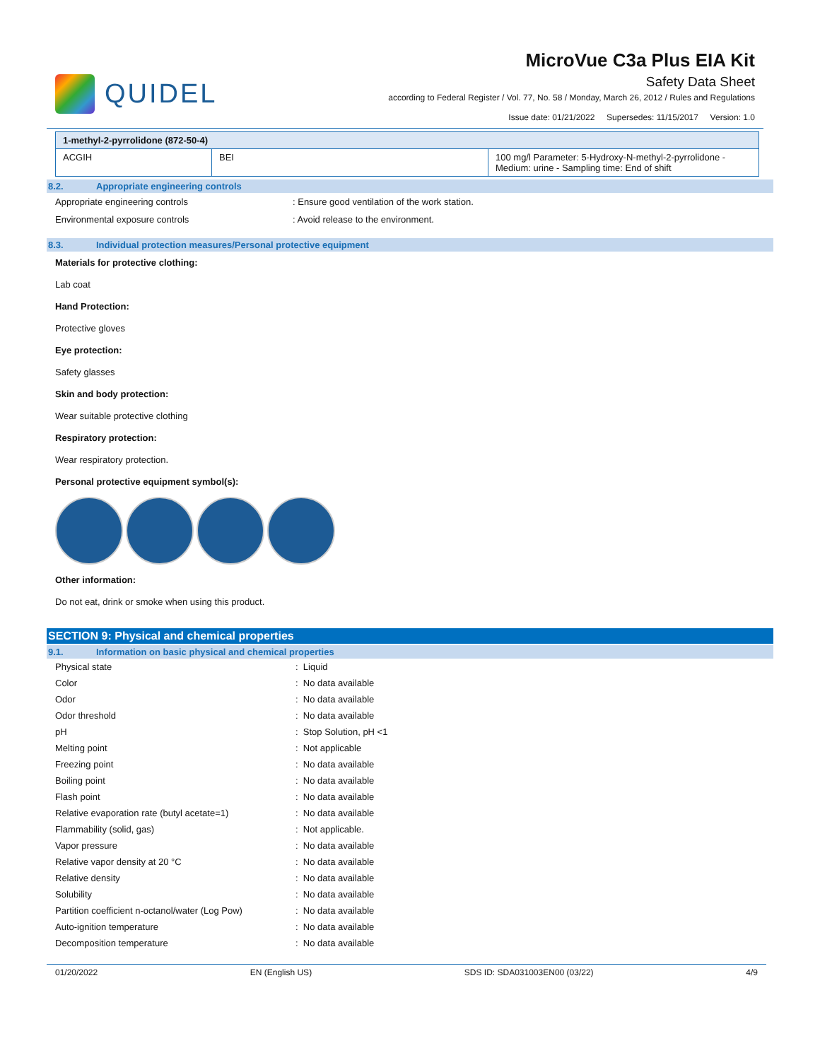QUIDEL
MicroVue C3a Plus EIA Kit
Safety Data Sheet
according to Federal Register / Vol. 77, No. 58 / Monday, March 26, 2012 / Rules and Regulations
Issue date: 01/21/2022 Supersedes: 11/15/2017 Version: 1.0
| 1-methyl-2-pyrrolidone (872-50-4) | | |
| ACGIH | BEI | 100 mg/l Parameter: 5-Hydroxy-N-methyl-2-pyrrolidone - Medium: urine - Sampling time: End of shift |
8.2. Appropriate engineering controls
Appropriate engineering controls: Ensure good ventilation of the work station.
Environmental exposure controls: Avoid release to the environment.
8.3. Individual protection measures/Personal protective equipment
Materials for protective clothing:
Lab coat
Hand Protection:
Protective gloves
Eye protection:
Safety glasses
Skin and body protection:
Wear suitable protective clothing
Respiratory protection:
Wear respiratory protection.
Personal protective equipment symbol(s):
Other information:
Do not eat, drink or smoke when using this product.
SECTION 9: Physical and chemical properties
9.1. Information on basic physical and chemical properties
| Physical state | : Liquid |
| Color | : No data available |
| Odor | : No data available |
| Odor threshold | : No data available |
| pH | : Stop Solution, pH <1 |
| Melting point | : Not applicable |
| Freezing point | : No data available |
| Boiling point | : No data available |
| Flash point | : No data available |
| Relative evaporation rate (butyl acetate=1) | : No data available |
| Flammability (solid, gas) | : Not applicable. |
| Vapor pressure | : No data available |
| Relative vapor density at 20 °C | : No data available |
| Relative density | : No data available |
| Solubility | : No data available |
| Partition coefficient n-octanol/water (Log Pow) | : No data available |
| Auto-ignition temperature | : No data available |
| Decomposition temperature | : No data available |
01/20/2022 EN (English US) SDS ID: SDA031003EN00 (03/22) 4/9